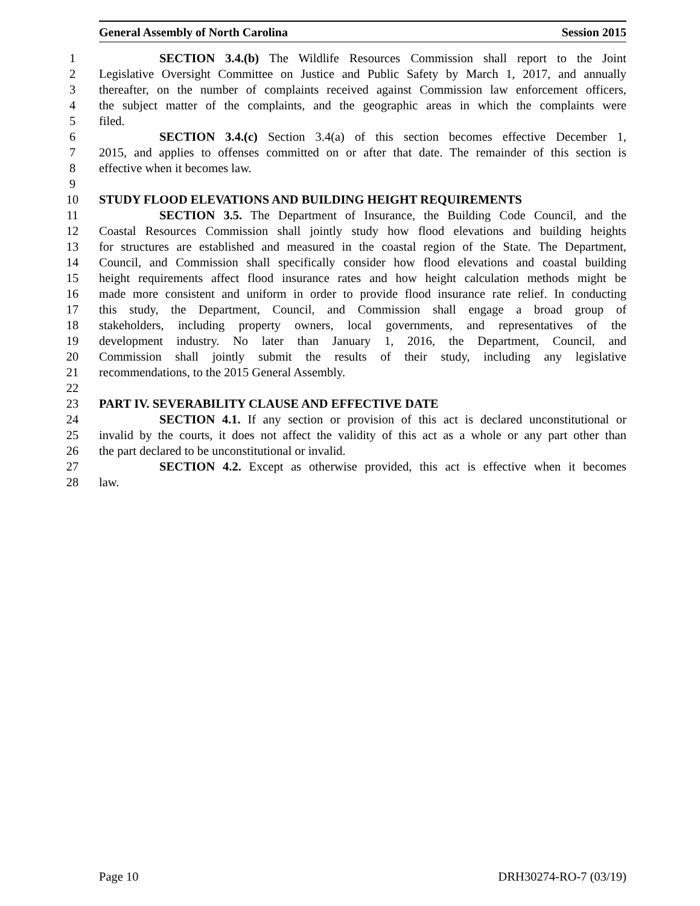General Assembly of North Carolina Session 2015
1 SECTION 3.4.(b) The Wildlife Resources Commission shall report to the Joint
2 Legislative Oversight Committee on Justice and Public Safety by March 1, 2017, and annually
3 thereafter, on the number of complaints received against Commission law enforcement officers,
4 the subject matter of the complaints, and the geographic areas in which the complaints were
5 filed.
6 SECTION 3.4.(c) Section 3.4(a) of this section becomes effective December 1,
7 2015, and applies to offenses committed on or after that date. The remainder of this section is
8 effective when it becomes law.
9
10 STUDY FLOOD ELEVATIONS AND BUILDING HEIGHT REQUIREMENTS
11 SECTION 3.5. The Department of Insurance, the Building Code Council, and the
12 Coastal Resources Commission shall jointly study how flood elevations and building heights
13 for structures are established and measured in the coastal region of the State. The Department,
14 Council, and Commission shall specifically consider how flood elevations and coastal building
15 height requirements affect flood insurance rates and how height calculation methods might be
16 made more consistent and uniform in order to provide flood insurance rate relief. In conducting
17 this study, the Department, Council, and Commission shall engage a broad group of
18 stakeholders, including property owners, local governments, and representatives of the
19 development industry. No later than January 1, 2016, the Department, Council, and
20 Commission shall jointly submit the results of their study, including any legislative
21 recommendations, to the 2015 General Assembly.
22
23 PART IV. SEVERABILITY CLAUSE AND EFFECTIVE DATE
24 SECTION 4.1. If any section or provision of this act is declared unconstitutional or
25 invalid by the courts, it does not affect the validity of this act as a whole or any part other than
26 the part declared to be unconstitutional or invalid.
27 SECTION 4.2. Except as otherwise provided, this act is effective when it becomes
28 law.
Page 10 DRH30274-RO-7 (03/19)